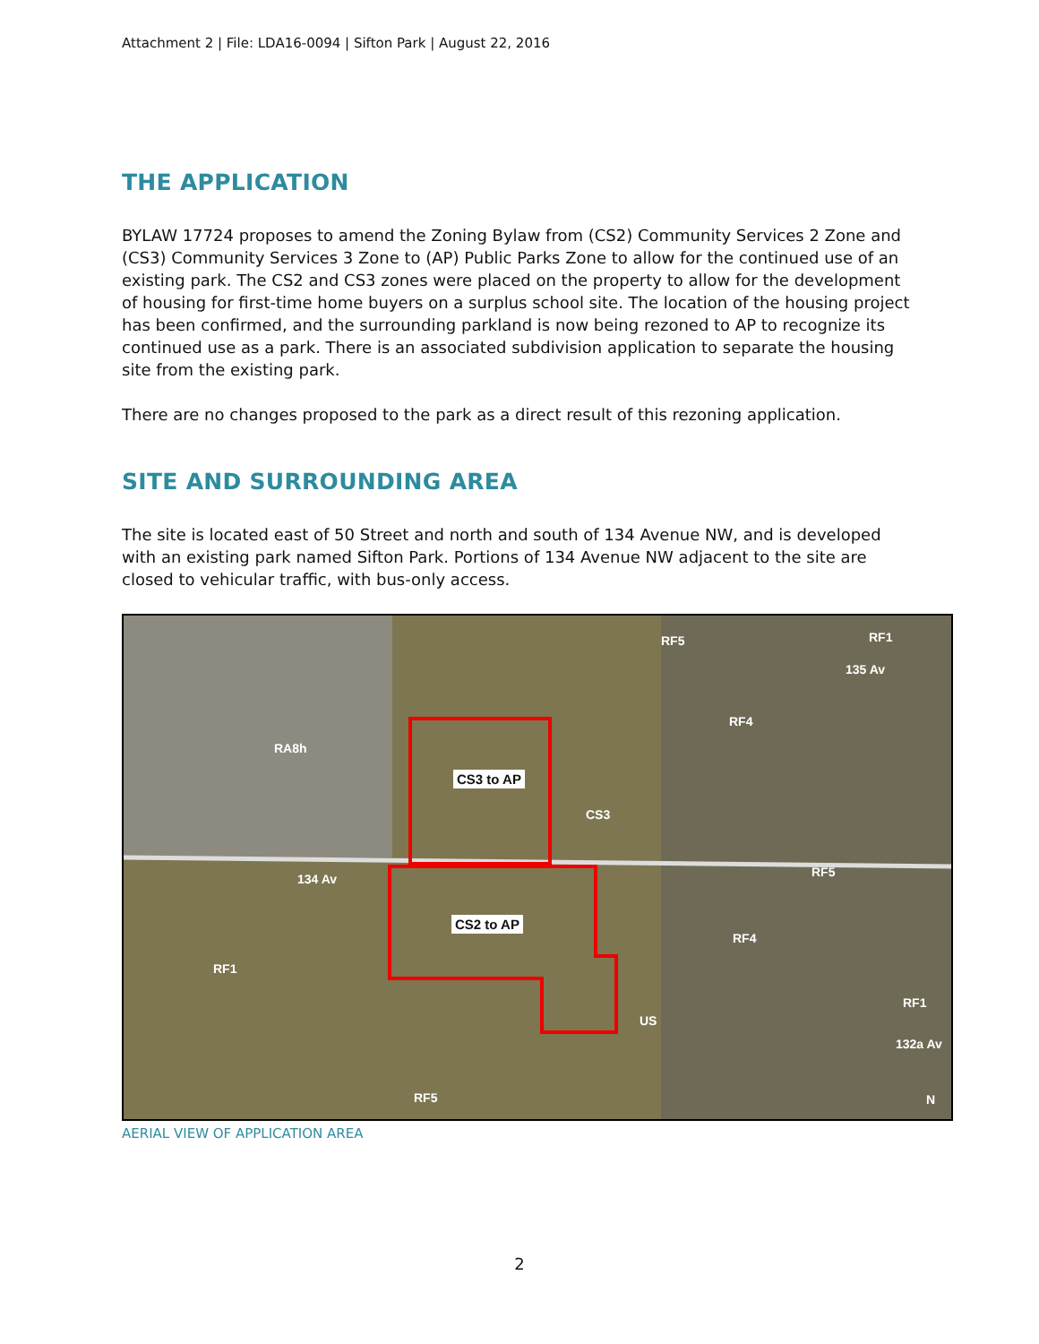Attachment 2 | File: LDA16-0094 | Sifton Park | August 22, 2016
THE APPLICATION
BYLAW 17724 proposes to amend the Zoning Bylaw from (CS2) Community Services 2 Zone and (CS3) Community Services 3 Zone to (AP) Public Parks Zone to allow for the continued use of an existing park. The CS2 and CS3 zones were placed on the property to allow for the development of housing for first-time home buyers on a surplus school site. The location of the housing project has been confirmed, and the surrounding parkland is now being rezoned to AP to recognize its continued use as a park. There is an associated subdivision application to separate the housing site from the existing park.
There are no changes proposed to the park as a direct result of this rezoning application.
SITE AND SURROUNDING AREA
The site is located east of 50 Street and north and south of 134 Avenue NW, and is developed with an existing park named Sifton Park. Portions of 134 Avenue NW adjacent to the site are closed to vehicular traffic, with bus-only access.
CS3 to AP
CS2 to AP
CS3
US
RA8h
RF5 RF1
RF4
RF5
RF4
RF1
RF1
RF5
134 Av
135 Av
132a Av
N
AERIAL VIEW OF APPLICATION AREA
2